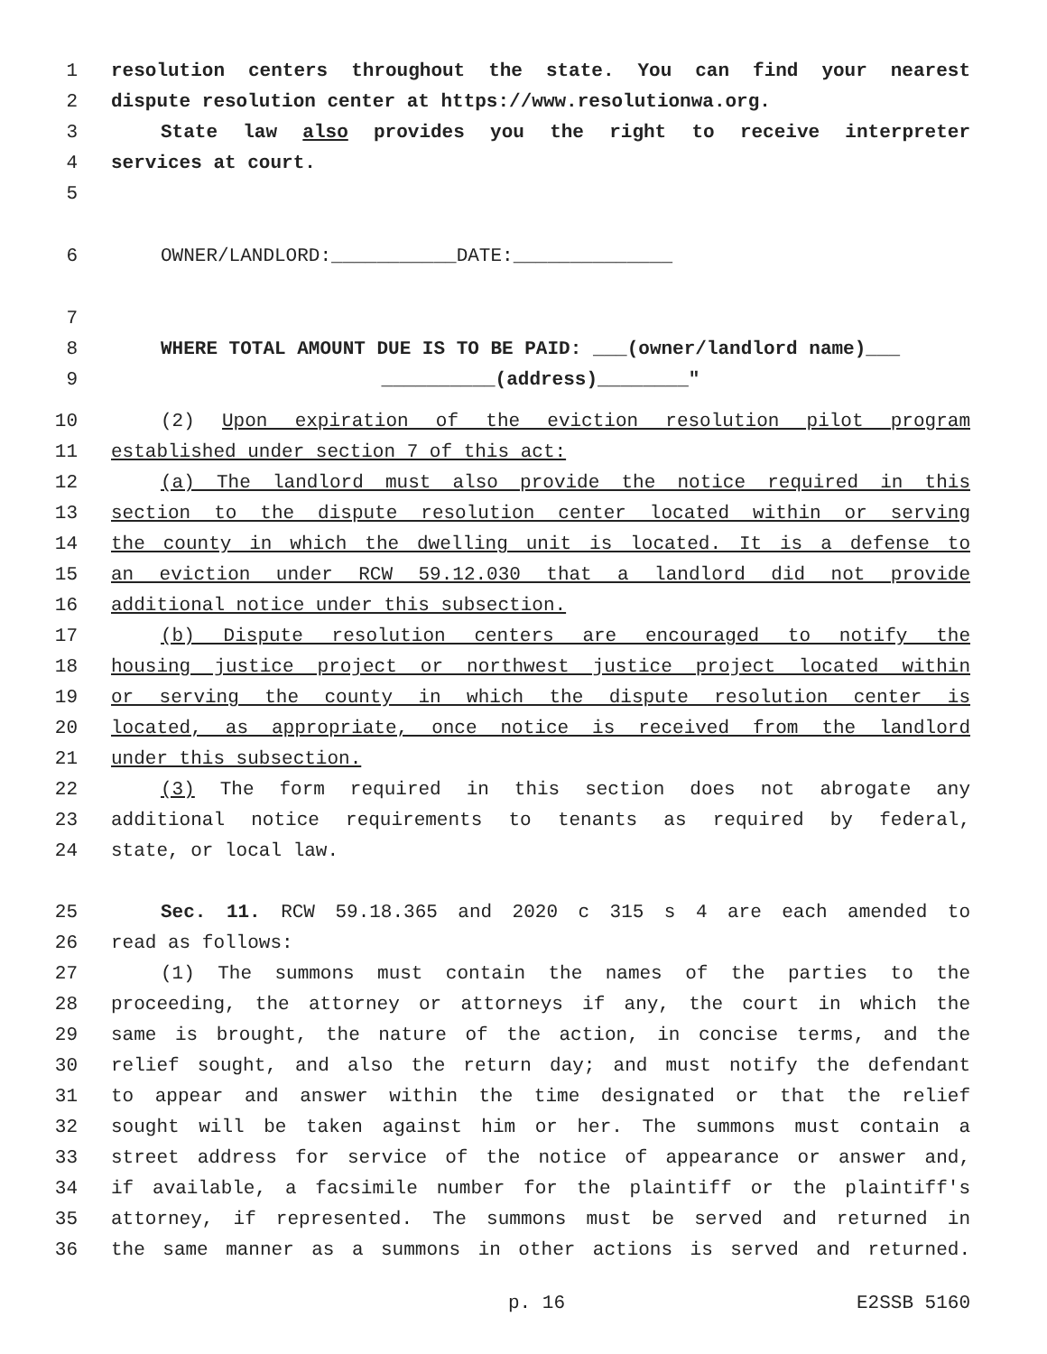1 resolution centers throughout the state. You can find your nearest
2 dispute resolution center at https://www.resolutionwa.org.
3 State law also provides you the right to receive interpreter
4 services at court.
5
6 OWNER/LANDLORD:___________DATE:______________
7
8 WHERE TOTAL AMOUNT DUE IS TO BE PAID: ___(owner/landlord name)___
9 __________(address)________"
10 (2) Upon expiration of the eviction resolution pilot program
11 established under section 7 of this act:
12 (a) The landlord must also provide the notice required in this
13 section to the dispute resolution center located within or serving
14 the county in which the dwelling unit is located. It is a defense to
15 an eviction under RCW 59.12.030 that a landlord did not provide
16 additional notice under this subsection.
17 (b) Dispute resolution centers are encouraged to notify the
18 housing justice project or northwest justice project located within
19 or serving the county in which the dispute resolution center is
20 located, as appropriate, once notice is received from the landlord
21 under this subsection.
22 (3) The form required in this section does not abrogate any
23 additional notice requirements to tenants as required by federal,
24 state, or local law.
25 Sec. 11. RCW 59.18.365 and 2020 c 315 s 4 are each amended to
26 read as follows:
27 (1) The summons must contain the names of the parties to the
28 proceeding, the attorney or attorneys if any, the court in which the
29 same is brought, the nature of the action, in concise terms, and the
30 relief sought, and also the return day; and must notify the defendant
31 to appear and answer within the time designated or that the relief
32 sought will be taken against him or her. The summons must contain a
33 street address for service of the notice of appearance or answer and,
34 if available, a facsimile number for the plaintiff or the plaintiff's
35 attorney, if represented. The summons must be served and returned in
36 the same manner as a summons in other actions is served and returned.
p. 16 E2SSB 5160